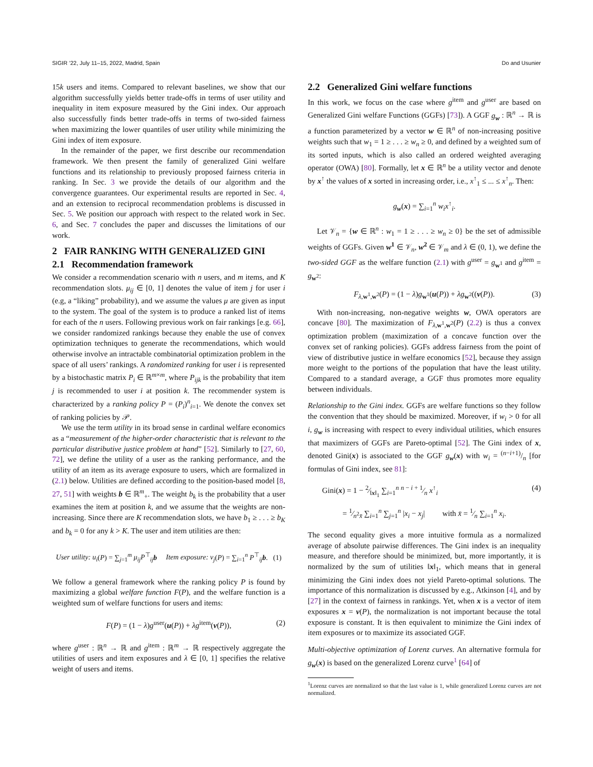SIGIR ’22, July 11–15, 2022, Madrid, Spain Do and Usunier
15k users and items. Compared to relevant baselines, we show that our algorithm successfully yields better trade-offs in terms of user utility and inequality in item exposure measured by the Gini index. Our approach also successfully finds better trade-offs in terms of two-sided fairness when maximizing the lower quantiles of user utility while minimizing the Gini index of item exposure.
In the remainder of the paper, we first describe our recommendation framework. We then present the family of generalized Gini welfare functions and its relationship to previously proposed fairness criteria in ranking. In Sec. 3 we provide the details of our algorithm and the convergence guarantees. Our experimental results are reported in Sec. 4, and an extension to reciprocal recommendation problems is discussed in Sec. 5. We position our approach with respect to the related work in Sec. 6, and Sec. 7 concludes the paper and discusses the limitations of our work.
2 FAIR RANKING WITH GENERALIZED GINI
2.1 Recommendation framework
We consider a recommendation scenario with n users, and m items, and K recommendation slots. μ<sub>ij</sub> ∈ [0, 1] denotes the value of item j for user i (e.g, a “liking” probability), and we assume the values μ are given as input to the system. The goal of the system is to produce a ranked list of items for each of the n users. Following previous work on fair rankings [e.g. 66], we consider randomized rankings because they enable the use of convex optimization techniques to generate the recommendations, which would otherwise involve an intractable combinatorial optimization problem in the space of all users’ rankings. A randomized ranking for user i is represented by a bistochastic matrix P<sub>i</sub> ∈ ℝ<sup>m×m</sup>, where P<sub>ijk</sub> is the probability that item j is recommended to user i at position k. The recommender system is characterized by a ranking policy P = (P<sub>i</sub>)<sup>n</sup><sub>i=1</sub>. We denote the convex set of ranking policies by 𝒫.
We use the term utility in its broad sense in cardinal welfare economics as a “measurement of the higher-order characteristic that is relevant to the particular distributive justice problem at hand” [52]. Similarly to [27, 60, 72], we define the utility of a user as the ranking performance, and the utility of an item as its average exposure to users, which are formalized in (2.1) below. Utilities are defined according to the position-based model [8, 27, 51] with weights b ∈ ℝ<sup>m</sup><sub>+</sub>. The weight b<sub>k</sub> is the probability that a user examines the item at position k, and we assume that the weights are non-increasing. Since there are K recommendation slots, we have b<sub>1</sub> ≥ . . . ≥ b<sub>K</sub> and b<sub>k</sub> = 0 for any k > K. The user and item utilities are then:
User utility: u<sub>i</sub>(P) = ∑<sub>j=1</sub><sup>m</sup> μ<sub>ij</sub>P<sup>⊤</sup><sub>ij</sub>b Item exposure: v<sub>j</sub>(P) = ∑<sub>i=1</sub><sup>n</sup> P<sup>⊤</sup><sub>ij</sub>b. (1)
We follow a general framework where the ranking policy P is found by maximizing a global welfare function F(P), and the welfare function is a weighted sum of welfare functions for users and items:
F(P) = (1 − λ)g<sup>user</sup>(u(P)) + λg<sup>item</sup>(v(P)), (2)
where g<sup>user</sup> : ℝ<sup>n</sup> → ℝ and g<sup>item</sup> : ℝ<sup>m</sup> → ℝ respectively aggregate the utilities of users and item exposures and λ ∈ [0, 1] specifies the relative weight of users and items.
2.2 Generalized Gini welfare functions
In this work, we focus on the case where g<sup>item</sup> and g<sup>user</sup> are based on Generalized Gini welfare Functions (GGFs) [73]). A GGF g<sub>w</sub> : ℝ<sup>n</sup> → ℝ is a function parameterized by a vector w ∈ ℝ<sup>n</sup> of non-increasing positive weights such that w<sub>1</sub> = 1 ≥ . . . ≥ w<sub>n</sub> ≥ 0, and defined by a weighted sum of its sorted inputs, which is also called an ordered weighted averaging operator (OWA) [80]. Formally, let x ∈ ℝ<sup>n</sup> be a utility vector and denote by x<sup>↑</sup> the values of x sorted in increasing order, i.e., x<sup>↑</sup><sub>1</sub> ≤ ... ≤ x<sup>↑</sup><sub>n</sub>. Then:
g<sub>w</sub>(x) = ∑<sub>i=1</sub><sup>n</sup> w<sub>i</sub>x<sup>↑</sup><sub>i</sub>.
Let 𝒱<sub>n</sub> = {w ∈ ℝ<sup>n</sup> : w<sub>1</sub> = 1 ≥ . . . ≥ w<sub>n</sub> ≥ 0} be the set of admissible weights of GGFs. Given w<sup>1</sup> ∈ 𝒱<sub>n</sub>, w<sup>2</sup> ∈ 𝒱<sub>m</sub> and λ ∈ (0, 1), we define the two-sided GGF as the welfare function (2.1) with g<sup>user</sup> = g<sub>w<sup>1</sup></sub> and g<sup>item</sup> = g<sub>w<sup>2</sup></sub>:
F<sub>λ,w<sup>1</sup>,w<sup>2</sup></sub>(P) = (1 − λ)g<sub>w<sup>1</sup></sub>(u(P)) + λg<sub>w<sup>2</sup></sub>((v(P)). (3)
With non-increasing, non-negative weights w, OWA operators are concave [80]. The maximization of F<sub>λ,w<sup>1</sup>,w<sup>2</sup></sub>(P) (2.2) is thus a convex optimization problem (maximization of a concave function over the convex set of ranking policies). GGFs address fairness from the point of view of distributive justice in welfare economics [52], because they assign more weight to the portions of the population that have the least utility. Compared to a standard average, a GGF thus promotes more equality between individuals.
Relationship to the Gini index. GGFs are welfare functions so they follow the convention that they should be maximized. Moreover, if w<sub>i</sub> > 0 for all i, g<sub>w</sub> is increasing with respect to every individual utilities, which ensures that maximizers of GGFs are Pareto-optimal [52]. The Gini index of x, denoted Gini(x) is associated to the GGF g<sub>w</sub>(x) with w<sub>i</sub> = (n−i+1)/n [for formulas of Gini index, see 81]:
Gini(x) = 1 − 2⁄‖x‖<sub>1</sub> ∑<sub>i=1</sub><sup>n</sup> n − i + 1⁄n x<sup>↑</sup><sub>i</sub> (4)
= 1⁄n<sup>2</sup>x̄ ∑<sub>i=1</sub><sup>n</sup> ∑<sub>j=1</sub><sup>n</sup> |x<sub>i</sub> − x<sub>j</sub>| with x̄ = 1⁄n ∑<sub>i=1</sub><sup>n</sup> x<sub>i</sub>.
The second equality gives a more intuitive formula as a normalized average of absolute pairwise differences. The Gini index is an inequality measure, and therefore should be minimized, but, more importantly, it is normalized by the sum of utilities ‖x‖<sub>1</sub>, which means that in general minimizing the Gini index does not yield Pareto-optimal solutions. The importance of this normalization is discussed by e.g., Atkinson [4], and by [27] in the context of fairness in rankings. Yet, when x is a vector of item exposures x = v(P), the normalization is not important because the total exposure is constant. It is then equivalent to minimize the Gini index of item exposures or to maximize its associated GGF.
Multi-objective optimization of Lorenz curves. An alternative formula for g<sub>w</sub>(x) is based on the generalized Lorenz curve<sup>1</sup> [64] of
<sup>1</sup> Lorenz curves are normalized so that the last value is 1, while generalized Lorenz curves are not normalized.